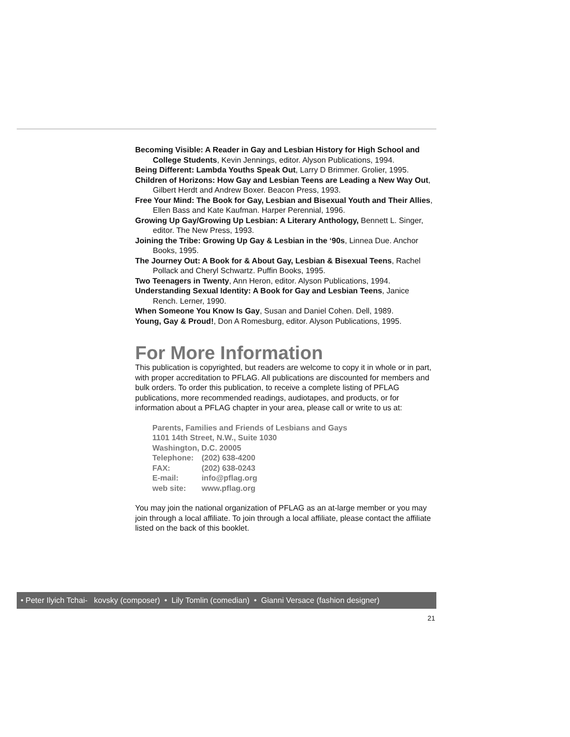Becoming Visible: A Reader in Gay and Lesbian History for High School and College Students, Kevin Jennings, editor. Alyson Publications, 1994.
Being Different: Lambda Youths Speak Out, Larry D Brimmer. Grolier, 1995.
Children of Horizons: How Gay and Lesbian Teens are Leading a New Way Out, Gilbert Herdt and Andrew Boxer. Beacon Press, 1993.
Free Your Mind: The Book for Gay, Lesbian and Bisexual Youth and Their Allies, Ellen Bass and Kate Kaufman. Harper Perennial, 1996.
Growing Up Gay/Growing Up Lesbian: A Literary Anthology, Bennett L. Singer, editor. The New Press, 1993.
Joining the Tribe: Growing Up Gay & Lesbian in the ‘90s, Linnea Due. Anchor Books, 1995.
The Journey Out: A Book for & About Gay, Lesbian & Bisexual Teens, Rachel Pollack and Cheryl Schwartz. Puffin Books, 1995.
Two Teenagers in Twenty, Ann Heron, editor. Alyson Publications, 1994.
Understanding Sexual Identity: A Book for Gay and Lesbian Teens, Janice Rench. Lerner, 1990.
When Someone You Know Is Gay, Susan and Daniel Cohen. Dell, 1989.
Young, Gay & Proud!, Don A Romesburg, editor. Alyson Publications, 1995.
For More Information
This publication is copyrighted, but readers are welcome to copy it in whole or in part, with proper accreditation to PFLAG. All publications are discounted for members and bulk orders. To order this publication, to receive a complete listing of PFLAG publications, more recommended readings, audiotapes, and products, or for information about a PFLAG chapter in your area, please call or write to us at:
Parents, Families and Friends of Lesbians and Gays
1101 14th Street, N.W., Suite 1030
Washington, D.C. 20005
| Telephone: | (202) 638-4200 |
| FAX: | (202) 638-0243 |
| E-mail: | info@pflag.org |
| web site: | www.pflag.org |
You may join the national organization of PFLAG as an at-large member or you may join through a local affiliate. To join through a local affiliate, please contact the affiliate listed on the back of this booklet.
• Peter Ilyich Tchai- kovsky (composer) • Lily Tomlin (comedian) • Gianni Versace (fashion designer)
21